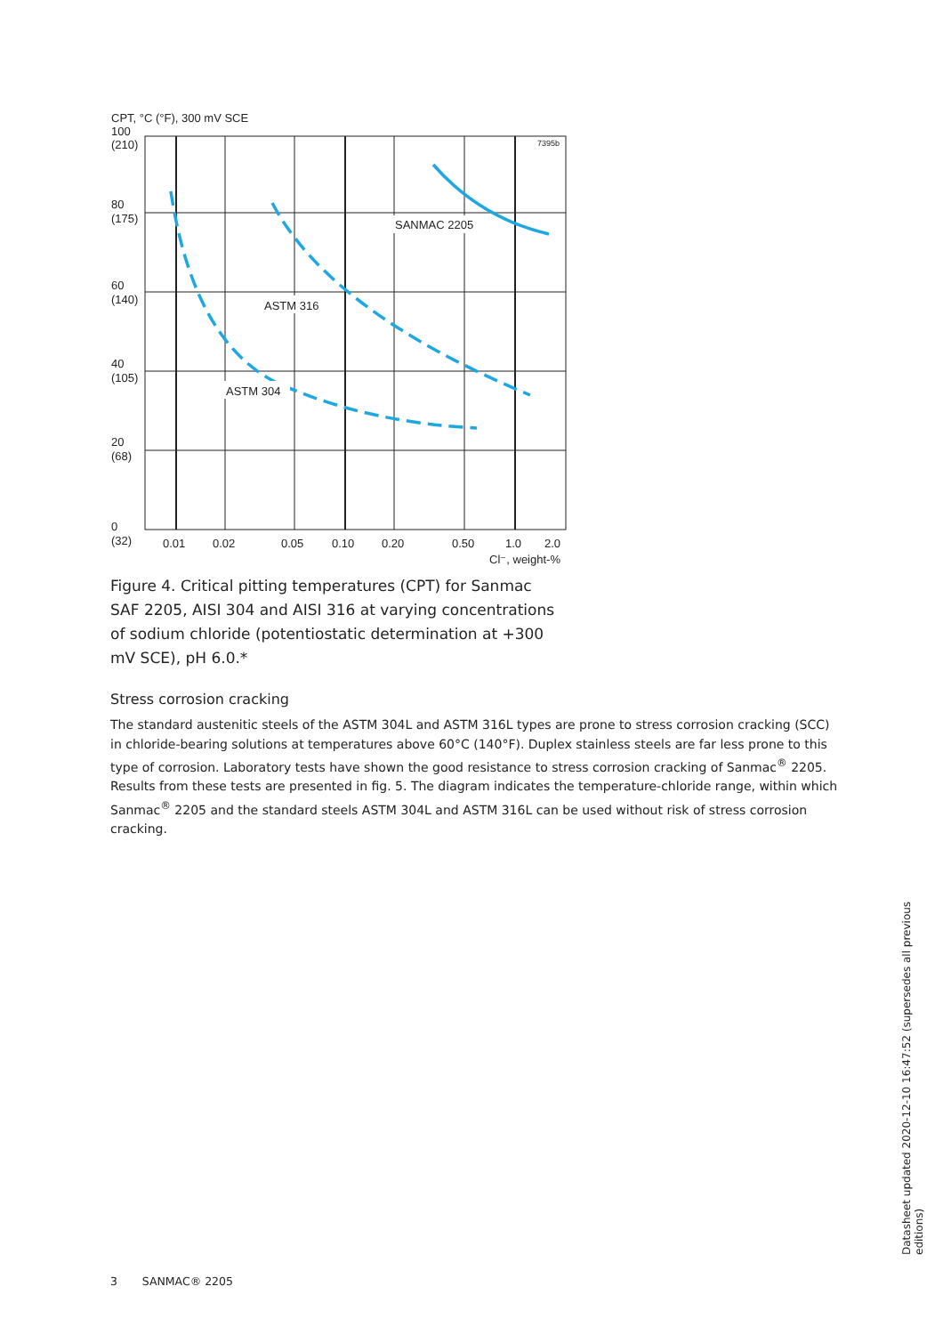CPT, °C (°F), 300 mV SCE
100
(210)
80
(175)
60
(140)
40
(105)
20
(68)
0
(32)
7395b
0.01
0.02
0.05
0.10
0.20
0.50
1.0
2.0
Cl⁻, weight-%
SANMAC 2205
ASTM 316
ASTM 304
Figure 4. Critical pitting temperatures (CPT) for Sanmac SAF 2205, AISI 304 and AISI 316 at varying concentrations of sodium chloride (potentiostatic determination at +300 mV SCE), pH 6.0.*
Stress corrosion cracking
The standard austenitic steels of the ASTM 304L and ASTM 316L types are prone to stress corrosion cracking (SCC) in chloride-bearing solutions at temperatures above 60°C (140°F). Duplex stainless steels are far less prone to this type of corrosion. Laboratory tests have shown the good resistance to stress corrosion cracking of Sanmac<sup>®</sup> 2205. Results from these tests are presented in fig. 5. The diagram indicates the temperature-chloride range, within which Sanmac<sup>®</sup> 2205 and the standard steels ASTM 304L and ASTM 316L can be used without risk of stress corrosion cracking.
Datasheet updated 2020-12-10 16:47:52 (supersedes all previous editions)
3 SANMAC® 2205